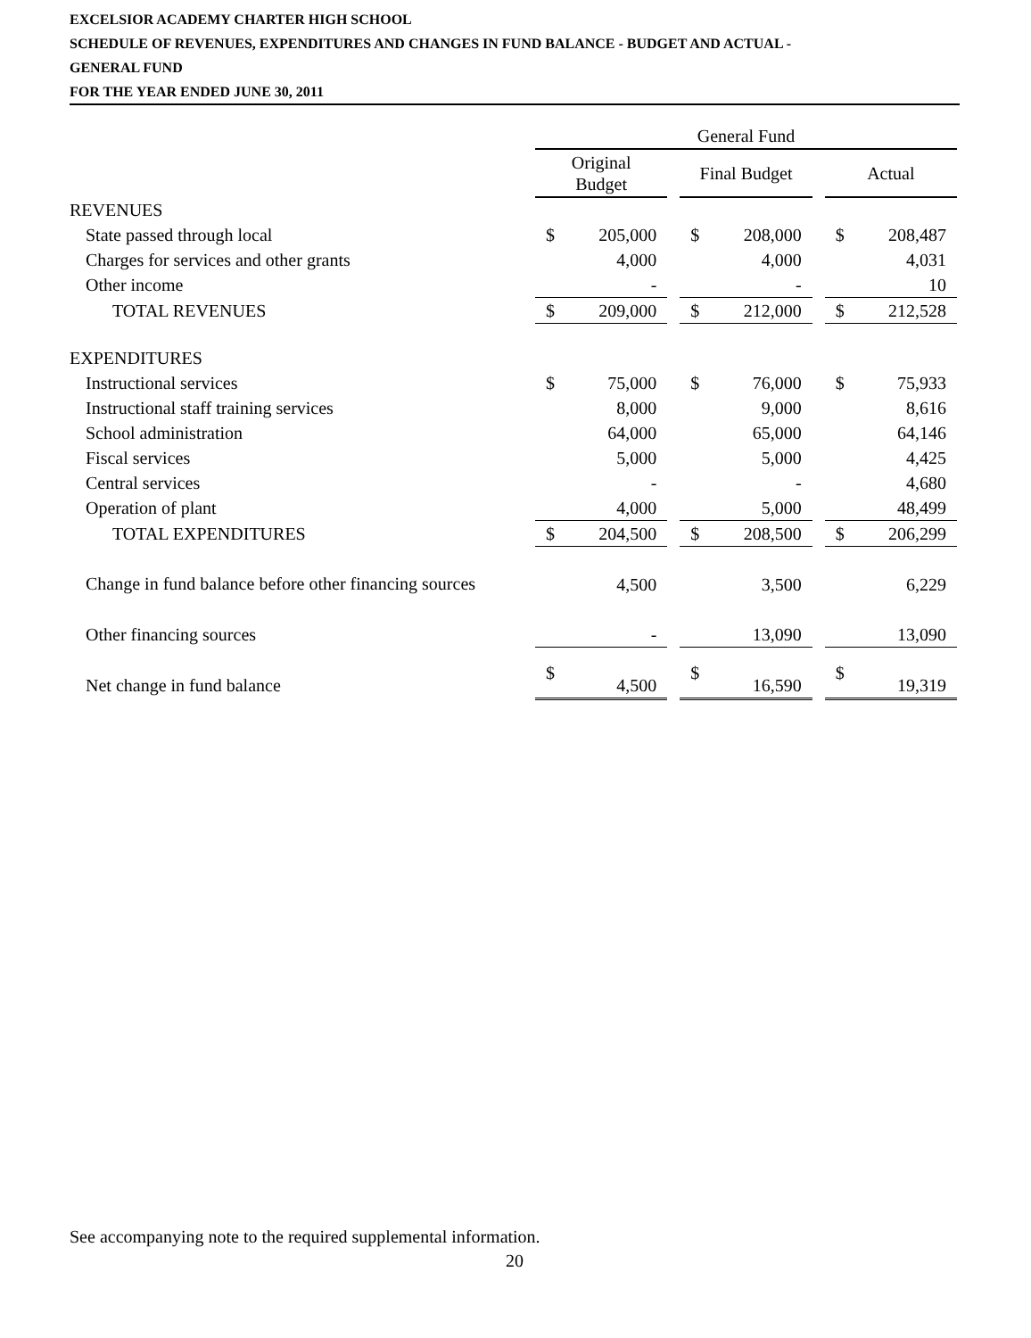EXCELSIOR ACADEMY CHARTER HIGH SCHOOL
SCHEDULE OF REVENUES, EXPENDITURES AND CHANGES IN FUND BALANCE - BUDGET AND ACTUAL -
GENERAL FUND
FOR THE YEAR ENDED JUNE 30, 2011
| | General Fund | | | | | | | |
| | Original Budget | | | Final Budget | | | Actual | |
| REVENUES | | | | | | | | |
| State passed through local | $ | 205,000 | | $ | 208,000 | | $ | 208,487 |
| Charges for services and other grants | | 4,000 | | | 4,000 | | | 4,031 |
| Other income | | - | | | - | | | 10 |
| TOTAL REVENUES | $ | 209,000 | | $ | 212,000 | | $ | 212,528 |
| EXPENDITURES | | | | | | | | |
| Instructional services | $ | 75,000 | | $ | 76,000 | | $ | 75,933 |
| Instructional staff training services | | 8,000 | | | 9,000 | | | 8,616 |
| School administration | | 64,000 | | | 65,000 | | | 64,146 |
| Fiscal services | | 5,000 | | | 5,000 | | | 4,425 |
| Central services | | - | | | - | | | 4,680 |
| Operation of plant | | 4,000 | | | 5,000 | | | 48,499 |
| TOTAL EXPENDITURES | $ | 204,500 | | $ | 208,500 | | $ | 206,299 |
| Change in fund balance before other financing sources | | 4,500 | | | 3,500 | | | 6,229 |
| Other financing sources | | - | | | 13,090 | | | 13,090 |
| Net change in fund balance | $ | 4,500 | | $ | 16,590 | | $ | 19,319 |
See accompanying note to the required supplemental information.
20